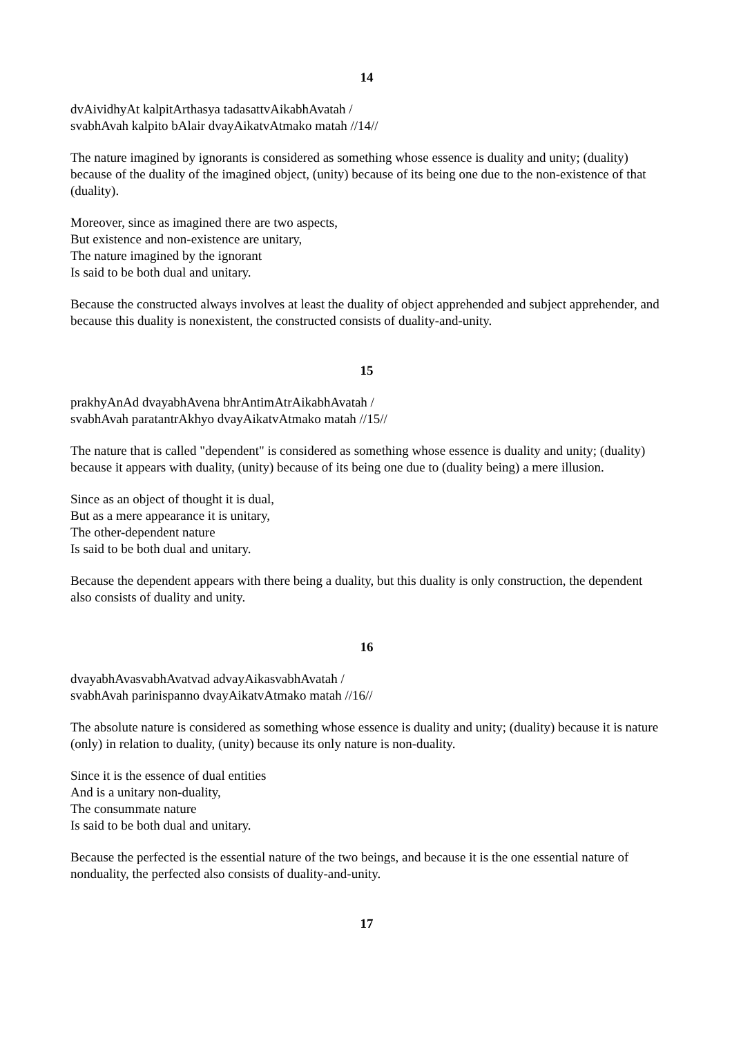14
dvAividhyAt kalpitArthasya tadasattvAikabhAvatah /
svabhAvah kalpito bAlair dvayAikatvAtmako matah //14//
The nature imagined by ignorants is considered as something whose essence is duality and unity; (duality) because of the duality of the imagined object, (unity) because of its being one due to the non-existence of that (duality).
Moreover, since as imagined there are two aspects,
But existence and non-existence are unitary,
The nature imagined by the ignorant
Is said to be both dual and unitary.
Because the constructed always involves at least the duality of object apprehended and subject apprehender, and because this duality is nonexistent, the constructed consists of duality-and-unity.
15
prakhyAnAd dvayabhAvena bhrAntimAtrAikabhAvatah /
svabhAvah paratantrAkhyo dvayAikatvAtmako matah //15//
The nature that is called "dependent" is considered as something whose essence is duality and unity; (duality) because it appears with duality, (unity) because of its being one due to (duality being) a mere illusion.
Since as an object of thought it is dual,
But as a mere appearance it is unitary,
The other-dependent nature
Is said to be both dual and unitary.
Because the dependent appears with there being a duality, but this duality is only construction, the dependent also consists of duality and unity.
16
dvayabhAvasvabhAvatvad advayAikasvabhAvatah /
svabhAvah parinispanno dvayAikatvAtmako matah //16//
The absolute nature is considered as something whose essence is duality and unity; (duality) because it is nature (only) in relation to duality, (unity) because its only nature is non-duality.
Since it is the essence of dual entities
And is a unitary non-duality,
The consummate nature
Is said to be both dual and unitary.
Because the perfected is the essential nature of the two beings, and because it is the one essential nature of nonduality, the perfected also consists of duality-and-unity.
17